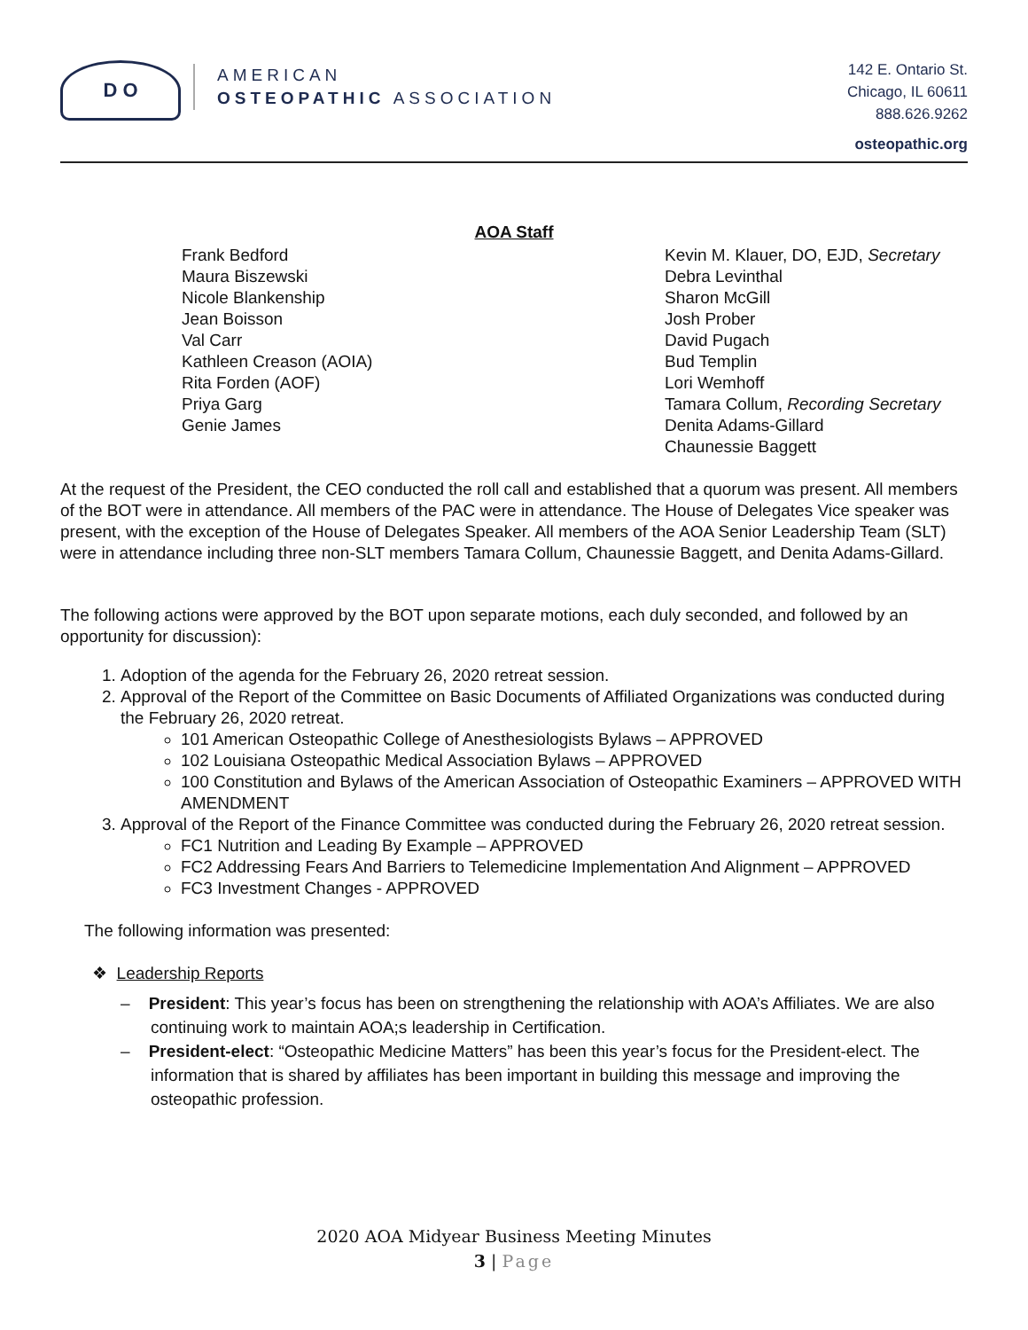D O
AMERICAN
OSTEOPATHIC ASSOCIATION
142 E. Ontario St.
Chicago, IL 60611
888.626.9262
osteopathic.org
AOA Staff
Frank Bedford
Maura Biszewski
Nicole Blankenship
Jean Boisson
Val Carr
Kathleen Creason (AOIA)
Rita Forden (AOF)
Priya Garg
Genie James
Kevin M. Klauer, DO, EJD, Secretary
Debra Levinthal
Sharon McGill
Josh Prober
David Pugach
Bud Templin
Lori Wemhoff
Tamara Collum, Recording Secretary
Denita Adams-Gillard
Chaunessie Baggett
At the request of the President, the CEO conducted the roll call and established that a quorum was present. All members of the BOT were in attendance. All members of the PAC were in attendance. The House of Delegates Vice speaker was present, with the exception of the House of Delegates Speaker. All members of the AOA Senior Leadership Team (SLT) were in attendance including three non-SLT members Tamara Collum, Chaunessie Baggett, and Denita Adams-Gillard.
The following actions were approved by the BOT upon separate motions, each duly seconded, and followed by an opportunity for discussion):
1. Adoption of the agenda for the February 26, 2020 retreat session.
2. Approval of the Report of the Committee on Basic Documents of Affiliated Organizations was conducted during the February 26, 2020 retreat.
101 American Osteopathic College of Anesthesiologists Bylaws – APPROVED
102 Louisiana Osteopathic Medical Association Bylaws – APPROVED
100 Constitution and Bylaws of the American Association of Osteopathic Examiners – APPROVED WITH AMENDMENT
3. Approval of the Report of the Finance Committee was conducted during the February 26, 2020 retreat session.
FC1 Nutrition and Leading By Example – APPROVED
FC2 Addressing Fears And Barriers to Telemedicine Implementation And Alignment – APPROVED
FC3 Investment Changes - APPROVED
The following information was presented:
❖ Leadership Reports
– President: This year’s focus has been on strengthening the relationship with AOA’s Affiliates. We are also continuing work to maintain AOA;s leadership in Certification.
– President-elect: “Osteopathic Medicine Matters” has been this year’s focus for the President-elect. The information that is shared by affiliates has been important in building this message and improving the osteopathic profession.
2020 AOA Midyear Business Meeting Minutes
3 | Page